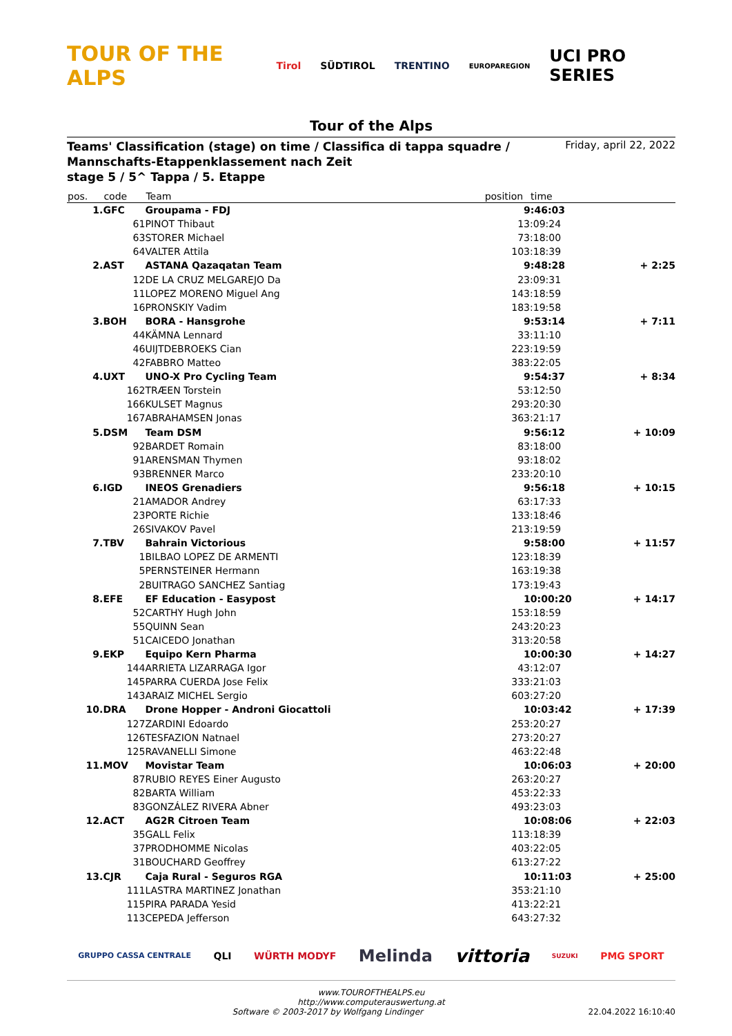TOUR OF THE ALPS Tirol SÜDTIROL TRENTINO EUROPAREGION UCI PRO SERIES
Tour of the Alps
Teams' Classification (stage) on time / Classifica di tappa squadre /
Mannschafts-Etappenklassement nach Zeit
stage 5 / 5^ Tappa / 5. Etappe
Friday, april 22, 2022
| pos. | code | Team | position | time | |
| --- | --- | --- | --- | --- | --- |
| 1. | GFC | Groupama - FDJ | | 9:46:03 | |
| | 61 | PINOT Thibaut | 1 | 3:09:24 | |
| | 63 | STORER Michael | 7 | 3:18:00 | |
| | 64 | VALTER Attila | 10 | 3:18:39 | |
| 2. | AST | ASTANA Qazaqatan Team | | 9:48:28 | + 2:25 |
| | 12 | DE LA CRUZ MELGAREJO Da | 2 | 3:09:31 | |
| | 11 | LOPEZ MORENO Miguel Ang | 14 | 3:18:59 | |
| | 16 | PRONSKIY Vadim | 18 | 3:19:58 | |
| 3. | BOH | BORA - Hansgrohe | | 9:53:14 | + 7:11 |
| | 44 | KÄMNA Lennard | 3 | 3:11:10 | |
| | 46 | UIJTDEBROEKS Cian | 22 | 3:19:59 | |
| | 42 | FABBRO Matteo | 38 | 3:22:05 | |
| 4. | UXT | UNO-X Pro Cycling Team | | 9:54:37 | + 8:34 |
| | 162 | TRÆEN Torstein | 5 | 3:12:50 | |
| | 166 | KULSET Magnus | 29 | 3:20:30 | |
| | 167 | ABRAHAMSEN Jonas | 36 | 3:21:17 | |
| 5. | DSM | Team DSM | | 9:56:12 | + 10:09 |
| | 92 | BARDET Romain | 8 | 3:18:00 | |
| | 91 | ARENSMAN Thymen | 9 | 3:18:02 | |
| | 93 | BRENNER Marco | 23 | 3:20:10 | |
| 6. | IGD | INEOS Grenadiers | | 9:56:18 | + 10:15 |
| | 21 | AMADOR Andrey | 6 | 3:17:33 | |
| | 23 | PORTE Richie | 13 | 3:18:46 | |
| | 26 | SIVAKOV Pavel | 21 | 3:19:59 | |
| 7. | TBV | Bahrain Victorious | | 9:58:00 | + 11:57 |
| | 1 | BILBAO LOPEZ DE ARMENTI | 12 | 3:18:39 | |
| | 5 | PERNSTEINER Hermann | 16 | 3:19:38 | |
| | 2 | BUITRAGO SANCHEZ Santiag | 17 | 3:19:43 | |
| 8. | EFE | EF Education - Easypost | | 10:00:20 | + 14:17 |
| | 52 | CARTHY Hugh John | 15 | 3:18:59 | |
| | 55 | QUINN Sean | 24 | 3:20:23 | |
| | 51 | CAICEDO Jonathan | 31 | 3:20:58 | |
| 9. | EKP | Equipo Kern Pharma | | 10:00:30 | + 14:27 |
| | 144 | ARRIETA LIZARRAGA Igor | 4 | 3:12:07 | |
| | 145 | PARRA CUERDA Jose Felix | 33 | 3:21:03 | |
| | 143 | ARAIZ MICHEL Sergio | 60 | 3:27:20 | |
| 10. | DRA | Drone Hopper - Androni Giocattoli | | 10:03:42 | + 17:39 |
| | 127 | ZARDINI Edoardo | 25 | 3:20:27 | |
| | 126 | TESFAZION Natnael | 27 | 3:20:27 | |
| | 125 | RAVANELLI Simone | 46 | 3:22:48 | |
| 11. | MOV | Movistar Team | | 10:06:03 | + 20:00 |
| | 87 | RUBIO REYES Einer Augusto | 26 | 3:20:27 | |
| | 82 | BARTA William | 45 | 3:22:33 | |
| | 83 | GONZÁLEZ RIVERA Abner | 49 | 3:23:03 | |
| 12. | ACT | AG2R Citroen Team | | 10:08:06 | + 22:03 |
| | 35 | GALL Felix | 11 | 3:18:39 | |
| | 37 | PRODHOMME Nicolas | 40 | 3:22:05 | |
| | 31 | BOUCHARD Geoffrey | 61 | 3:27:22 | |
| 13. | CJR | Caja Rural - Seguros RGA | | 10:11:03 | + 25:00 |
| | 111 | LASTRA MARTINEZ Jonathan | 35 | 3:21:10 | |
| | 115 | PIRA PARADA Yesid | 41 | 3:22:21 | |
| | 113 | CEPEDA Jefferson | 64 | 3:27:32 | |
GRUPPO CASSA CENTRALE QLI WÜRTH MODYF Melinda vittoria SUZUKI PMG SPORT
www.TOUROFTHEALPS.eu
http://www.computerauswertung.at
Software © 2003-2017 by Wolfgang Lindinger 22.04.2022 16:10:40